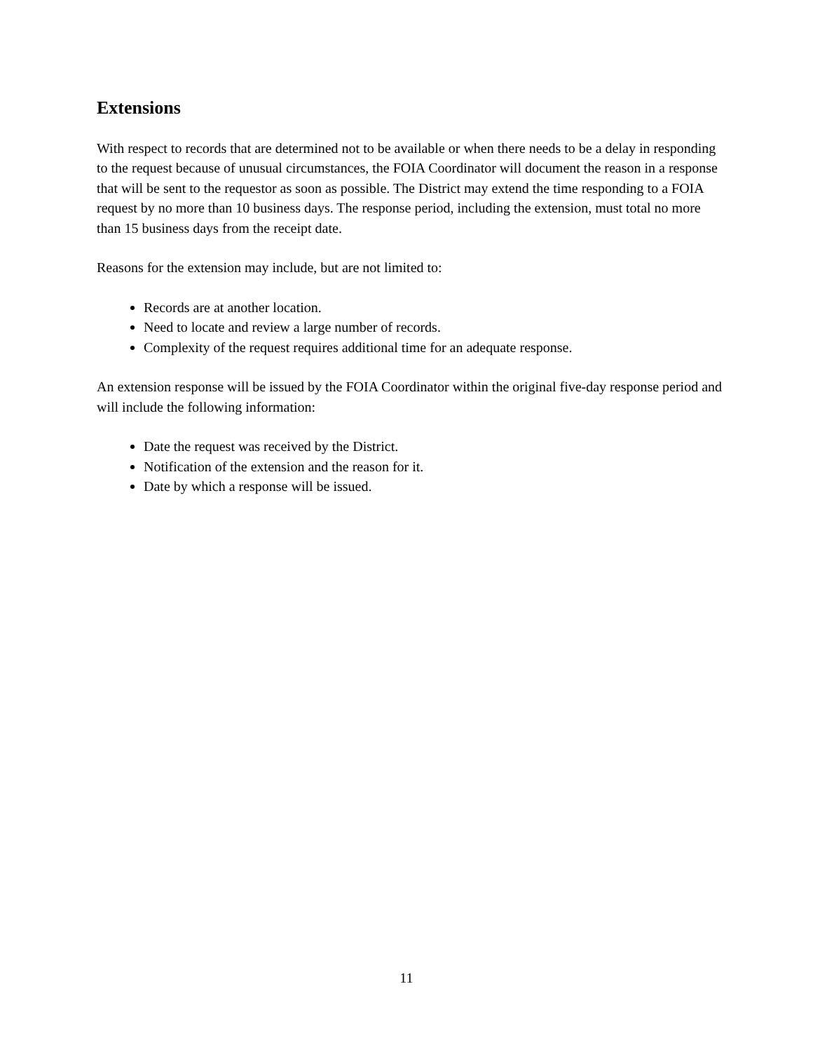Extensions
With respect to records that are determined not to be available or when there needs to be a delay in responding to the request because of unusual circumstances, the FOIA Coordinator will document the reason in a response that will be sent to the requestor as soon as possible. The District may extend the time responding to a FOIA request by no more than 10 business days. The response period, including the extension, must total no more than 15 business days from the receipt date.
Reasons for the extension may include, but are not limited to:
Records are at another location.
Need to locate and review a large number of records.
Complexity of the request requires additional time for an adequate response.
An extension response will be issued by the FOIA Coordinator within the original five-day response period and will include the following information:
Date the request was received by the District.
Notification of the extension and the reason for it.
Date by which a response will be issued.
11